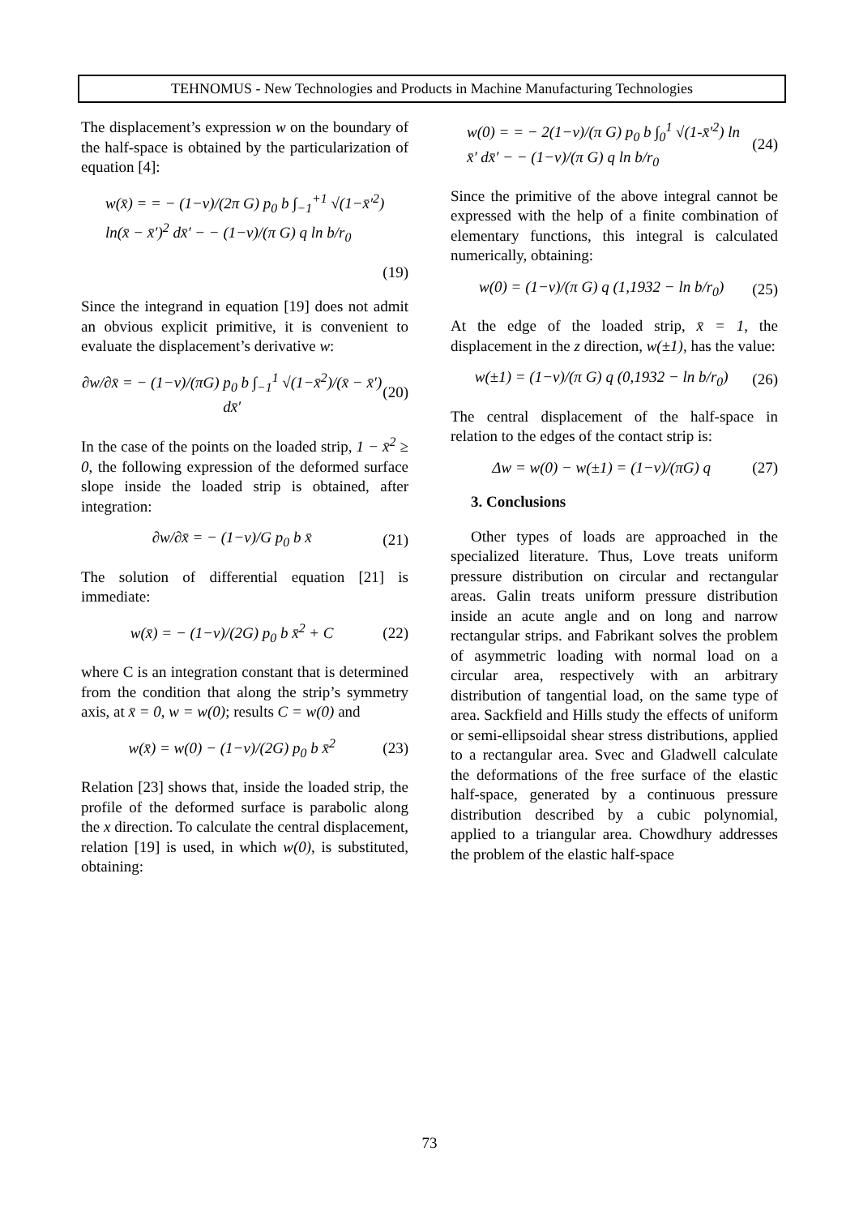TEHNOMUS - New Technologies and Products in Machine Manufacturing Technologies
The displacement’s expression w on the boundary of the half-space is obtained by the particularization of equation [4]:
w(x̄) = = − (1−ν)/(2π G) p<sub>0</sub> b ∫<sub>−1</sub><sup>+1</sup> √(1−x̄′<sup>2</sup>) ln(x̄ − x̄′)<sup>2</sup> dx̄′ − − (1−ν)/(π G) q ln b/r<sub>0</sub>
(19)
Since the integrand in equation [19] does not admit an obvious explicit primitive, it is convenient to evaluate the displacement’s derivative w:
∂w/∂x̄ = − (1−ν)/(πG) p<sub>0</sub> b ∫<sub>−1</sub><sup>1</sup> √(1−x̄<sup>2</sup>)/(x̄ − x̄′) dx̄′ (20)
In the case of the points on the loaded strip, 1 − x̄<sup>2</sup> ≥ 0, the following expression of the deformed surface slope inside the loaded strip is obtained, after integration:
∂w/∂x̄ = − (1−ν)/G p<sub>0</sub> b x̄ (21)
The solution of differential equation [21] is immediate:
w(x̄) = − (1−ν)/(2G) p<sub>0</sub> b x̄<sup>2</sup> + C (22)
where C is an integration constant that is determined from the condition that along the strip’s symmetry axis, at x̄ = 0, w = w(0); results C = w(0) and
w(x̄) = w(0) − (1−ν)/(2G) p<sub>0</sub> b x̄<sup>2</sup> (23)
Relation [23] shows that, inside the loaded strip, the profile of the deformed surface is parabolic along the x direction. To calculate the central displacement, relation [19] is used, in which w(0), is substituted, obtaining:
w(0) = = − 2(1−ν)/(π G) p<sub>0</sub> b ∫<sub>0</sub><sup>1</sup> √(1-x̄′<sup>2</sup>) ln x̄′ dx̄′ − − (1−ν)/(π G) q ln b/r<sub>0</sub> (24)
Since the primitive of the above integral cannot be expressed with the help of a finite combination of elementary functions, this integral is calculated numerically, obtaining:
w(0) = (1−ν)/(π G) q (1,1932 − ln b/r<sub>0</sub>) (25)
At the edge of the loaded strip, x̄ = 1, the displacement in the z direction, w(±1), has the value:
w(±1) = (1−ν)/(π G) q (0,1932 − ln b/r<sub>0</sub>) (26)
The central displacement of the half-space in relation to the edges of the contact strip is:
Δw = w(0) − w(±1) = (1−ν)/(πG) q (27)
3. Conclusions
Other types of loads are approached in the specialized literature. Thus, Love treats uniform pressure distribution on circular and rectangular areas. Galin treats uniform pressure distribution inside an acute angle and on long and narrow rectangular strips. and Fabrikant solves the problem of asymmetric loading with normal load on a circular area, respectively with an arbitrary distribution of tangential load, on the same type of area. Sackfield and Hills study the effects of uniform or semi-ellipsoidal shear stress distributions, applied to a rectangular area. Svec and Gladwell calculate the deformations of the free surface of the elastic half-space, generated by a continuous pressure distribution described by a cubic polynomial, applied to a triangular area. Chowdhury addresses the problem of the elastic half-space
73